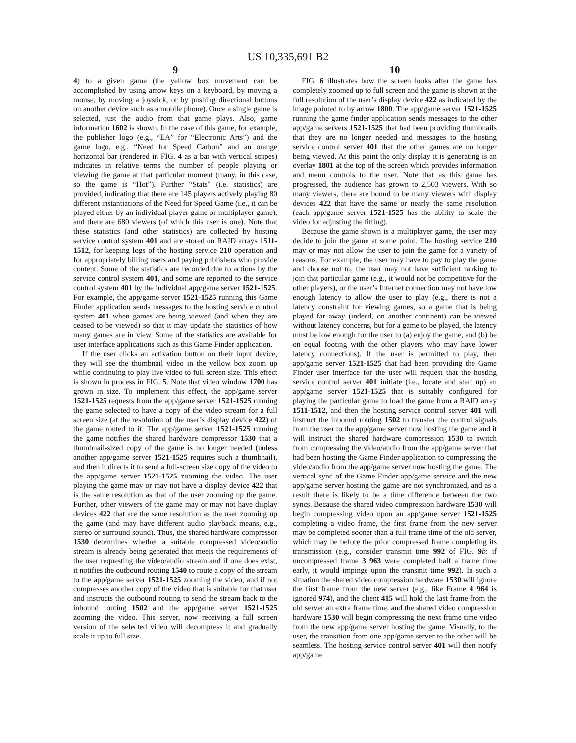US 10,335,691 B2
9
4) to a given game (the yellow box movement can be accomplished by using arrow keys on a keyboard, by moving a mouse, by moving a joystick, or by pushing directional buttons on another device such as a mobile phone). Once a single game is selected, just the audio from that game plays. Also, game information 1602 is shown. In the case of this game, for example, the publisher logo (e.g., “EA” for “Electronic Arts”) and the game logo, e.g., “Need for Speed Carbon” and an orange horizontal bar (rendered in FIG. 4 as a bar with vertical stripes) indicates in relative terms the number of people playing or viewing the game at that particular moment (many, in this case, so the game is “Hot”). Further “Stats” (i.e. statistics) are provided, indicating that there are 145 players actively playing 80 different instantiations of the Need for Speed Game (i.e., it can be played either by an individual player game or multiplayer game), and there are 680 viewers (of which this user is one). Note that these statistics (and other statistics) are collected by hosting service control system 401 and are stored on RAID arrays 1511-1512, for keeping logs of the hosting service 210 operation and for appropriately billing users and paying publishers who provide content. Some of the statistics are recorded due to actions by the service control system 401, and some are reported to the service control system 401 by the individual app/game server 1521-1525. For example, the app/game server 1521-1525 running this Game Finder application sends messages to the hosting service control system 401 when games are being viewed (and when they are ceased to be viewed) so that it may update the statistics of how many games are in view. Some of the statistics are available for user interface applications such as this Game Finder application.
If the user clicks an activation button on their input device, they will see the thumbnail video in the yellow box zoom up while continuing to play live video to full screen size. This effect is shown in process in FIG. 5. Note that video window 1700 has grown in size. To implement this effect, the app/game server 1521-1525 requests from the app/game server 1521-1525 running the game selected to have a copy of the video stream for a full screen size (at the resolution of the user’s display device 422) of the game routed to it. The app/game server 1521-1525 running the game notifies the shared hardware compressor 1530 that a thumbnail-sized copy of the game is no longer needed (unless another app/game server 1521-1525 requires such a thumbnail), and then it directs it to send a full-screen size copy of the video to the app/game server 1521-1525 zooming the video. The user playing the game may or may not have a display device 422 that is the same resolution as that of the user zooming up the game. Further, other viewers of the game may or may not have display devices 422 that are the same resolution as the user zooming up the game (and may have different audio playback means, e.g., stereo or surround sound). Thus, the shared hardware compressor 1530 determines whether a suitable compressed video/audio stream is already being generated that meets the requirements of the user requesting the video/audio stream and if one does exist, it notifies the outbound routing 1540 to route a copy of the stream to the app/game server 1521-1525 zooming the video, and if not compresses another copy of the video that is suitable for that user and instructs the outbound routing to send the stream back to the inbound routing 1502 and the app/game server 1521-1525 zooming the video. This server, now receiving a full screen version of the selected video will decompress it and gradually scale it up to full size.
10
FIG. 6 illustrates how the screen looks after the game has completely zoomed up to full screen and the game is shown at the full resolution of the user’s display device 422 as indicated by the image pointed to by arrow 1800. The app/game server 1521-1525 running the game finder application sends messages to the other app/game servers 1521-1525 that had been providing thumbnails that they are no longer needed and messages to the hosting service control server 401 that the other games are no longer being viewed. At this point the only display it is generating is an overlay 1801 at the top of the screen which provides information and menu controls to the user. Note that as this game has progressed, the audience has grown to 2,503 viewers. With so many viewers, there are bound to be many viewers with display devices 422 that have the same or nearly the same resolution (each app/game server 1521-1525 has the ability to scale the video for adjusting the fitting).
Because the game shown is a multiplayer game, the user may decide to join the game at some point. The hosting service 210 may or may not allow the user to join the game for a variety of reasons. For example, the user may have to pay to play the game and choose not to, the user may not have sufficient ranking to join that particular game (e.g., it would not be competitive for the other players), or the user’s Internet connection may not have low enough latency to allow the user to play (e.g., there is not a latency constraint for viewing games, so a game that is being played far away (indeed, on another continent) can be viewed without latency concerns, but for a game to be played, the latency must be low enough for the user to (a) enjoy the game, and (b) be on equal footing with the other players who may have lower latency connections). If the user is permitted to play, then app/game server 1521-1525 that had been providing the Game Finder user interface for the user will request that the hosting service control server 401 initiate (i.e., locate and start up) an app/game server 1521-1525 that is suitably configured for playing the particular game to load the game from a RAID array 1511-1512, and then the hosting service control server 401 will instruct the inbound routing 1502 to transfer the control signals from the user to the app/game server now hosting the game and it will instruct the shared hardware compression 1530 to switch from compressing the video/audio from the app/game server that had been hosting the Game Finder application to compressing the video/audio from the app/game server now hosting the game. The vertical sync of the Game Finder app/game service and the new app/game server hosting the game are not synchronized, and as a result there is likely to be a time difference between the two syncs. Because the shared video compression hardware 1530 will begin compressing video upon an app/game server 1521-1525 completing a video frame, the first frame from the new server may be completed sooner than a full frame time of the old server, which may be before the prior compressed frame completing its transmission (e.g., consider transmit time 992 of FIG. 9 b: if uncompressed frame 3 963 were completed half a frame time early, it would impinge upon the transmit time 992). In such a situation the shared video compression hardware 1530 will ignore the first frame from the new server (e.g., like Frame 4 964 is ignored 974), and the client 415 will hold the last frame from the old server an extra frame time, and the shared video compression hardware 1530 will begin compressing the next frame time video from the new app/game server hosting the game. Visually, to the user, the transition from one app/game server to the other will be seamless. The hosting service control server 401 will then notify app/game